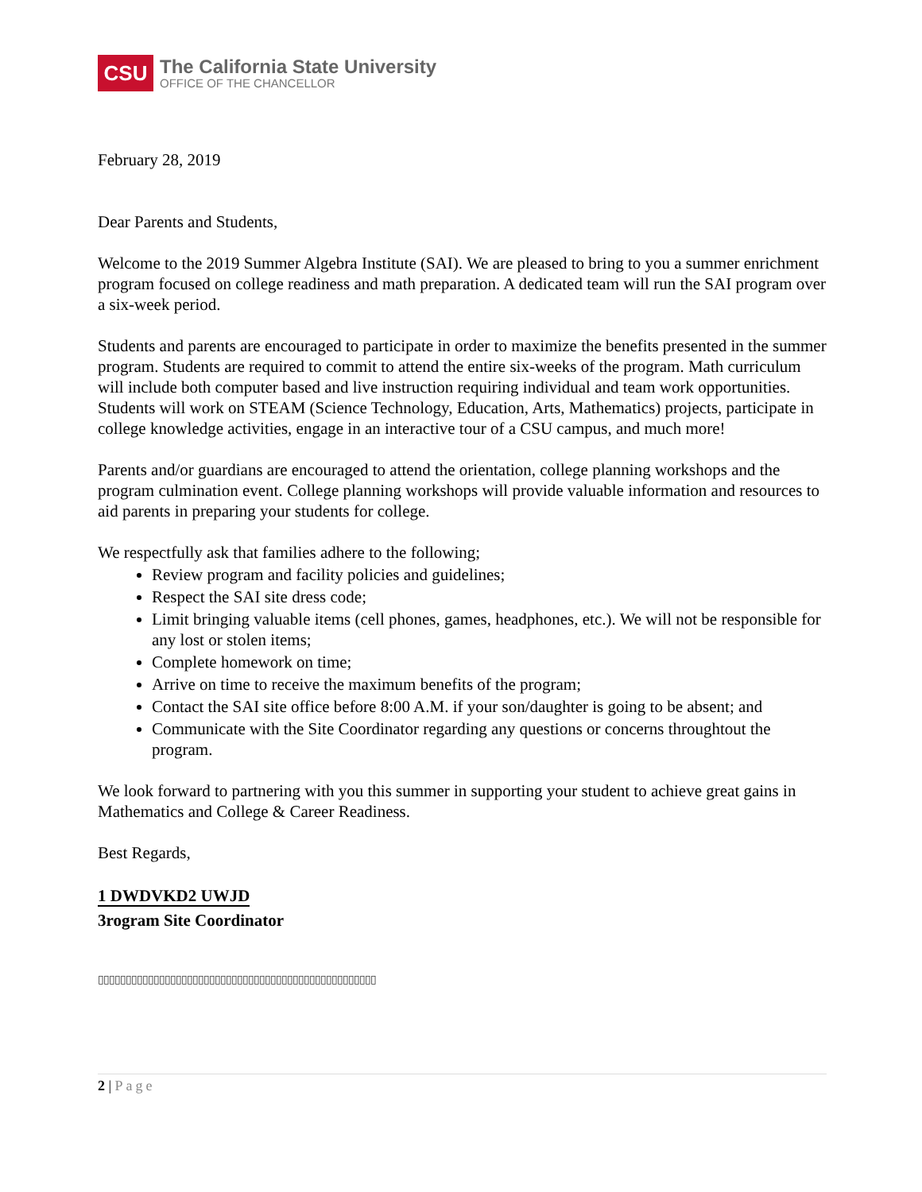CSU
The California State University
OFFICE OF THE CHANCELLOR
February 28, 2019
Dear Parents and Students,
Welcome to the 2019 Summer Algebra Institute (SAI). We are pleased to bring to you a summer enrichment program focused on college readiness and math preparation. A dedicated team will run the SAI program over a six-week period.
Students and parents are encouraged to participate in order to maximize the benefits presented in the summer program. Students are required to commit to attend the entire six-weeks of the program. Math curriculum will include both computer based and live instruction requiring individual and team work opportunities. Students will work on STEAM (Science Technology, Education, Arts, Mathematics) projects, participate in college knowledge activities, engage in an interactive tour of a CSU campus, and much more!
Parents and/or guardians are encouraged to attend the orientation, college planning workshops and the program culmination event. College planning workshops will provide valuable information and resources to aid parents in preparing your students for college.
We respectfully ask that families adhere to the following;
Review program and facility policies and guidelines;
Respect the SAI site dress code;
Limit bringing valuable items (cell phones, games, headphones, etc.). We will not be responsible for any lost or stolen items;
Complete homework on time;
Arrive on time to receive the maximum benefits of the program;
Contact the SAI site office before 8:00 A.M. if your son/daughter is going to be absent; and
Communicate with the Site Coordinator regarding any questions or concerns throughtout the program.
We look forward to partnering with you this summer in supporting your student to achieve great gains in Mathematics and College & Career Readiness.
Best Regards,
1 DWDVKD2 UWJD
3rogram Site Coordinator
▯▯▯▯▯▯▯▯▯▯▯▯▯▯▯▯▯▯▯▯▯▯▯▯▯▯▯▯▯▯▯▯▯▯▯▯▯▯▯▯▯▯▯▯▯▯▯▯▯▯
2 | Page